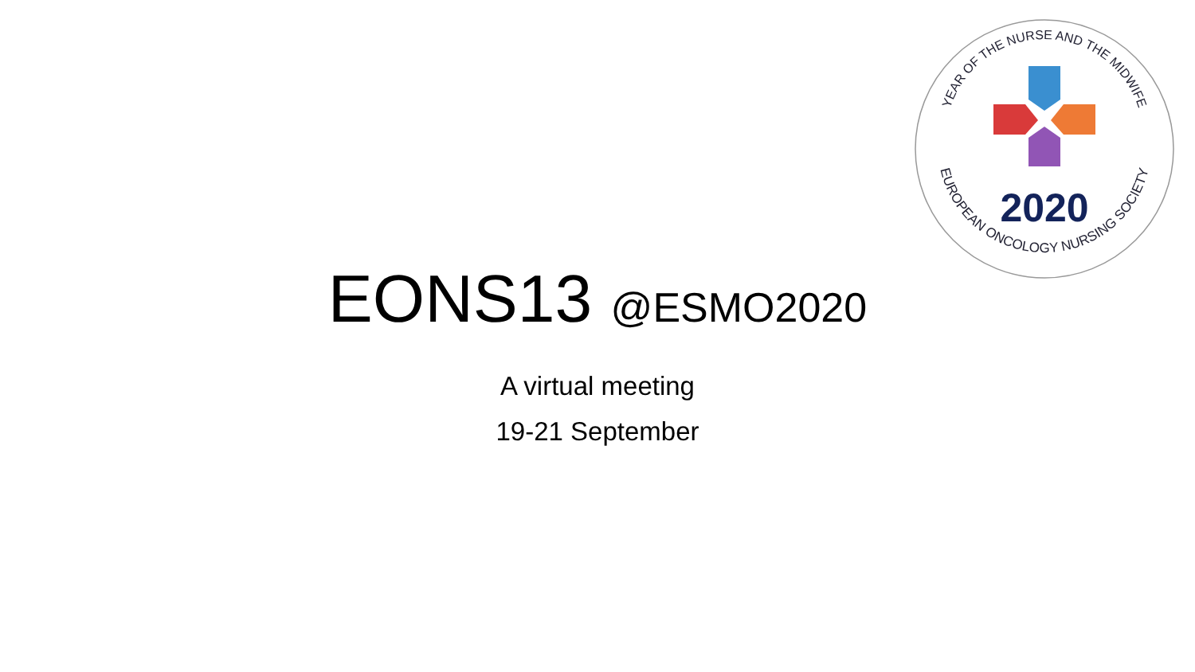YEAR OF THE NURSE AND THE MIDWIFE
EUROPEAN ONCOLOGY NURSING SOCIETY
2020
EONS13 @ESMO2020
A virtual meeting
19-21 September